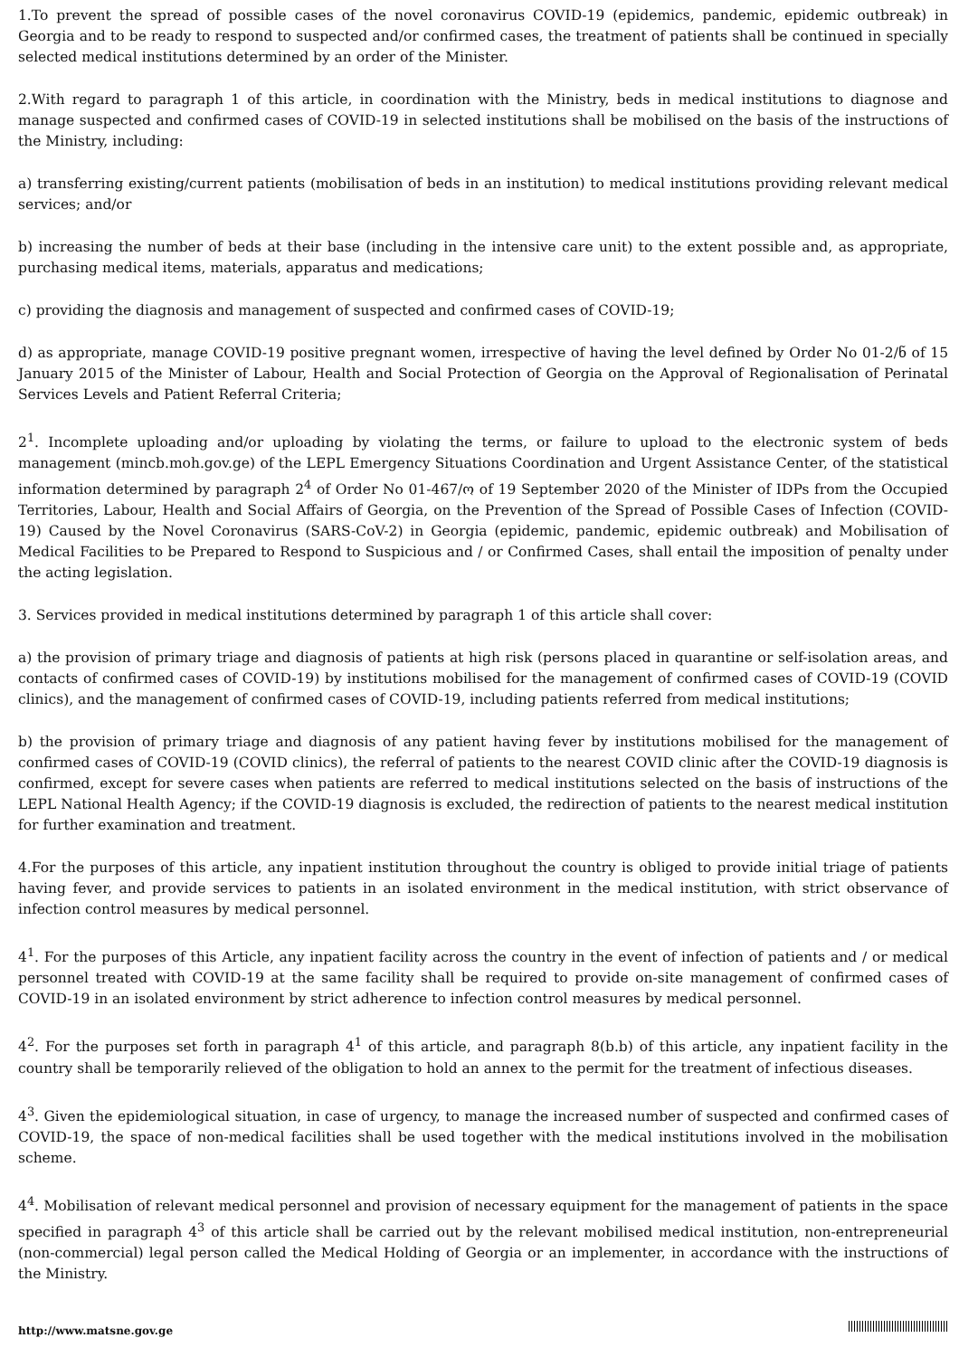1.To prevent the spread of possible cases of the novel coronavirus COVID-19 (epidemics, pandemic, epidemic outbreak) in Georgia and to be ready to respond to suspected and/or confirmed cases, the treatment of patients shall be continued in specially selected medical institutions determined by an order of the Minister.
2.With regard to paragraph 1 of this article, in coordination with the Ministry, beds in medical institutions to diagnose and manage suspected and confirmed cases of COVID-19 in selected institutions shall be mobilised on the basis of the instructions of the Ministry, including:
a) transferring existing/current patients (mobilisation of beds in an institution) to medical institutions providing relevant medical services; and/or
b) increasing the number of beds at their base (including in the intensive care unit) to the extent possible and, as appropriate, purchasing medical items, materials, apparatus and medications;
c) providing the diagnosis and management of suspected and confirmed cases of COVID-19;
d) as appropriate, manage COVID-19 positive pregnant women, irrespective of having the level defined by Order No 01-2/ნ of 15 January 2015 of the Minister of Labour, Health and Social Protection of Georgia on the Approval of Regionalisation of Perinatal Services Levels and Patient Referral Criteria;
2<sup>1</sup>. Incomplete uploading and/or uploading by violating the terms, or failure to upload to the electronic system of beds management (mincb.moh.gov.ge) of the LEPL Emergency Situations Coordination and Urgent Assistance Center, of the statistical information determined by paragraph 2<sup>4</sup> of Order No 01-467/ო of 19 September 2020 of the Minister of IDPs from the Occupied Territories, Labour, Health and Social Affairs of Georgia, on the Prevention of the Spread of Possible Cases of Infection (COVID-19) Caused by the Novel Coronavirus (SARS-CoV-2) in Georgia (epidemic, pandemic, epidemic outbreak) and Mobilisation of Medical Facilities to be Prepared to Respond to Suspicious and / or Confirmed Cases, shall entail the imposition of penalty under the acting legislation.
3. Services provided in medical institutions determined by paragraph 1 of this article shall cover:
a) the provision of primary triage and diagnosis of patients at high risk (persons placed in quarantine or self-isolation areas, and contacts of confirmed cases of COVID-19) by institutions mobilised for the management of confirmed cases of COVID-19 (COVID clinics), and the management of confirmed cases of COVID-19, including patients referred from medical institutions;
b) the provision of primary triage and diagnosis of any patient having fever by institutions mobilised for the management of confirmed cases of COVID-19 (COVID clinics), the referral of patients to the nearest COVID clinic after the COVID-19 diagnosis is confirmed, except for severe cases when patients are referred to medical institutions selected on the basis of instructions of the LEPL National Health Agency; if the COVID-19 diagnosis is excluded, the redirection of patients to the nearest medical institution for further examination and treatment.
4.For the purposes of this article, any inpatient institution throughout the country is obliged to provide initial triage of patients having fever, and provide services to patients in an isolated environment in the medical institution, with strict observance of infection control measures by medical personnel.
4<sup>1</sup>. For the purposes of this Article, any inpatient facility across the country in the event of infection of patients and / or medical personnel treated with COVID-19 at the same facility shall be required to provide on-site management of confirmed cases of COVID-19 in an isolated environment by strict adherence to infection control measures by medical personnel.
4<sup>2</sup>. For the purposes set forth in paragraph 4<sup>1</sup> of this article, and paragraph 8(b.b) of this article, any inpatient facility in the country shall be temporarily relieved of the obligation to hold an annex to the permit for the treatment of infectious diseases.
4<sup>3</sup>. Given the epidemiological situation, in case of urgency, to manage the increased number of suspected and confirmed cases of COVID-19, the space of non-medical facilities shall be used together with the medical institutions involved in the mobilisation scheme.
4<sup>4</sup>. Mobilisation of relevant medical personnel and provision of necessary equipment for the management of patients in the space specified in paragraph 4<sup>3</sup> of this article shall be carried out by the relevant mobilised medical institution, non-entrepreneurial (non-commercial) legal person called the Medical Holding of Georgia or an implementer, in accordance with the instructions of the Ministry.
http://www.matsne.gov.ge